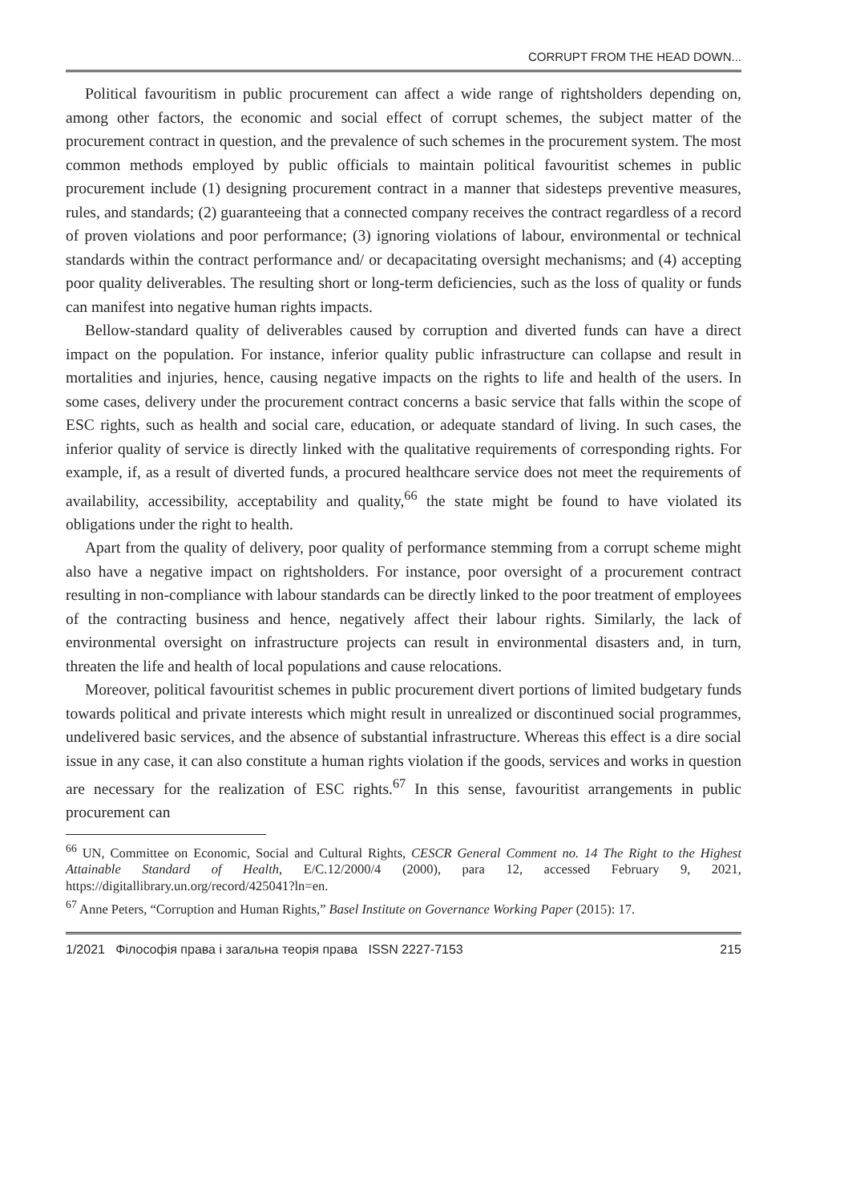CORRUPT FROM THE HEAD DOWN...
Political favouritism in public procurement can affect a wide range of rightsholders depending on, among other factors, the economic and social effect of corrupt schemes, the subject matter of the procurement contract in question, and the prevalence of such schemes in the procurement system. The most common methods employed by public officials to maintain political favouritist schemes in public procurement include (1) designing procurement contract in a manner that sidesteps preventive measures, rules, and standards; (2) guaranteeing that a connected company receives the contract regardless of a record of proven violations and poor performance; (3) ignoring violations of labour, environmental or technical standards within the contract performance and/ or decapacitating oversight mechanisms; and (4) accepting poor quality deliverables. The resulting short or long-term deficiencies, such as the loss of quality or funds can manifest into negative human rights impacts.
Bellow-standard quality of deliverables caused by corruption and diverted funds can have a direct impact on the population. For instance, inferior quality public infrastructure can collapse and result in mortalities and injuries, hence, causing negative impacts on the rights to life and health of the users. In some cases, delivery under the procurement contract concerns a basic service that falls within the scope of ESC rights, such as health and social care, education, or adequate standard of living. In such cases, the inferior quality of service is directly linked with the qualitative requirements of corresponding rights. For example, if, as a result of diverted funds, a procured healthcare service does not meet the requirements of availability, accessibility, acceptability and quality,<sup>66</sup> the state might be found to have violated its obligations under the right to health.
Apart from the quality of delivery, poor quality of performance stemming from a corrupt scheme might also have a negative impact on rightsholders. For instance, poor oversight of a procurement contract resulting in non-compliance with labour standards can be directly linked to the poor treatment of employees of the contracting business and hence, negatively affect their labour rights. Similarly, the lack of environmental oversight on infrastructure projects can result in environmental disasters and, in turn, threaten the life and health of local populations and cause relocations.
Moreover, political favouritist schemes in public procurement divert portions of limited budgetary funds towards political and private interests which might result in unrealized or discontinued social programmes, undelivered basic services, and the absence of substantial infrastructure. Whereas this effect is a dire social issue in any case, it can also constitute a human rights violation if the goods, services and works in question are necessary for the realization of ESC rights.<sup>67</sup> In this sense, favouritist arrangements in public procurement can
<sup>66</sup> UN, Committee on Economic, Social and Cultural Rights, CESCR General Comment no. 14 The Right to the Highest Attainable Standard of Health, E/C.12/2000/4 (2000), para 12, accessed February 9, 2021, https://digitallibrary.un.org/record/425041?ln=en.
<sup>67</sup> Anne Peters, “Corruption and Human Rights,” Basel Institute on Governance Working Paper (2015): 17.
1/2021 Філософія права і загальна теорія права ISSN 2227-7153 215